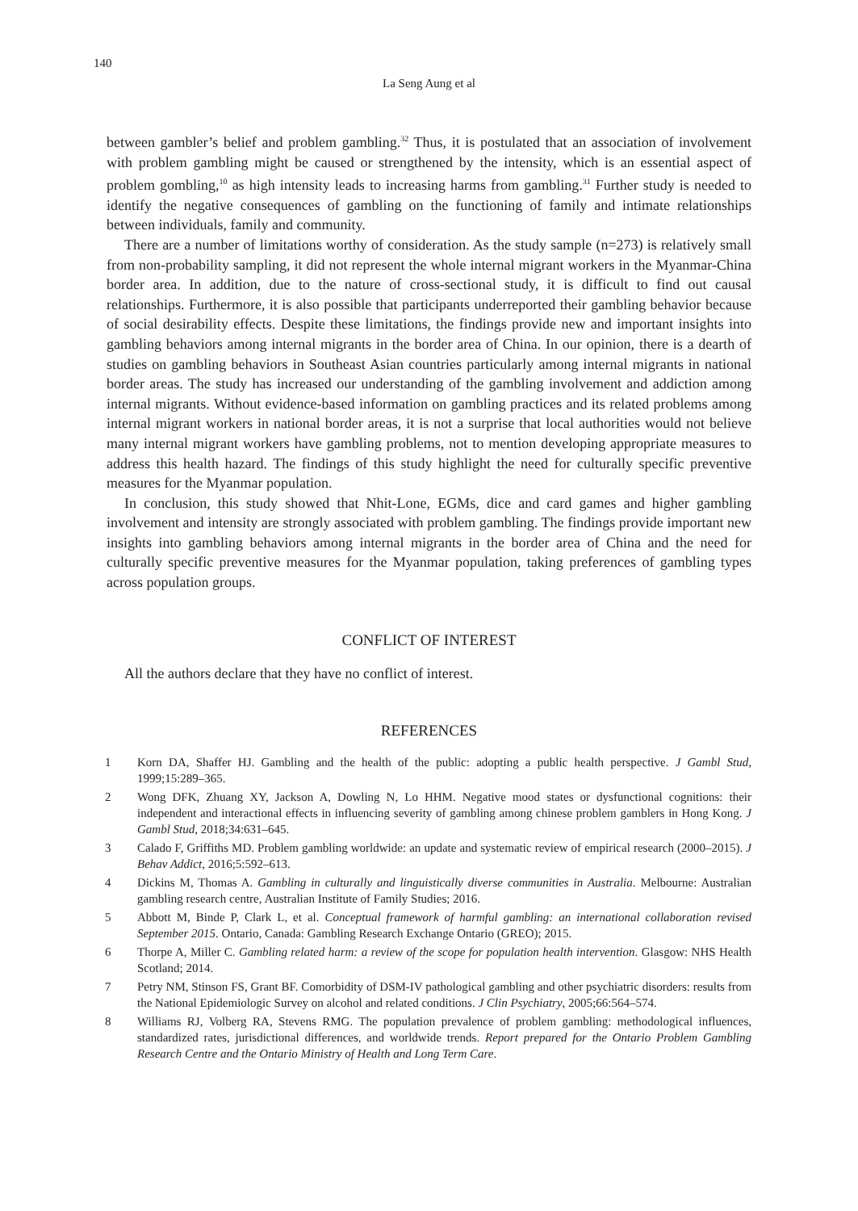140
La Seng Aung et al
between gambler’s belief and problem gambling.<sup>32</sup> Thus, it is postulated that an association of involvement with problem gambling might be caused or strengthened by the intensity, which is an essential aspect of problem gombling,<sup>10</sup> as high intensity leads to increasing harms from gambling.<sup>31</sup> Further study is needed to identify the negative consequences of gambling on the functioning of family and intimate relationships between individuals, family and community.
There are a number of limitations worthy of consideration. As the study sample (n=273) is relatively small from non-probability sampling, it did not represent the whole internal migrant workers in the Myanmar-China border area. In addition, due to the nature of cross-sectional study, it is difficult to find out causal relationships. Furthermore, it is also possible that participants underreported their gambling behavior because of social desirability effects. Despite these limitations, the findings provide new and important insights into gambling behaviors among internal migrants in the border area of China. In our opinion, there is a dearth of studies on gambling behaviors in Southeast Asian countries particularly among internal migrants in national border areas. The study has increased our understanding of the gambling involvement and addiction among internal migrants. Without evidence-based information on gambling practices and its related problems among internal migrant workers in national border areas, it is not a surprise that local authorities would not believe many internal migrant workers have gambling problems, not to mention developing appropriate measures to address this health hazard. The findings of this study highlight the need for culturally specific preventive measures for the Myanmar population.
In conclusion, this study showed that Nhit-Lone, EGMs, dice and card games and higher gambling involvement and intensity are strongly associated with problem gambling. The findings provide important new insights into gambling behaviors among internal migrants in the border area of China and the need for culturally specific preventive measures for the Myanmar population, taking preferences of gambling types across population groups.
CONFLICT OF INTEREST
All the authors declare that they have no conflict of interest.
REFERENCES
1 Korn DA, Shaffer HJ. Gambling and the health of the public: adopting a public health perspective. J Gambl Stud, 1999;15:289–365.
2 Wong DFK, Zhuang XY, Jackson A, Dowling N, Lo HHM. Negative mood states or dysfunctional cognitions: their independent and interactional effects in influencing severity of gambling among chinese problem gamblers in Hong Kong. J Gambl Stud, 2018;34:631–645.
3 Calado F, Griffiths MD. Problem gambling worldwide: an update and systematic review of empirical research (2000–2015). J Behav Addict, 2016;5:592–613.
4 Dickins M, Thomas A. Gambling in culturally and linguistically diverse communities in Australia. Melbourne: Australian gambling research centre, Australian Institute of Family Studies; 2016.
5 Abbott M, Binde P, Clark L, et al. Conceptual framework of harmful gambling: an international collaboration revised September 2015. Ontario, Canada: Gambling Research Exchange Ontario (GREO); 2015.
6 Thorpe A, Miller C. Gambling related harm: a review of the scope for population health intervention. Glasgow: NHS Health Scotland; 2014.
7 Petry NM, Stinson FS, Grant BF. Comorbidity of DSM-IV pathological gambling and other psychiatric disorders: results from the National Epidemiologic Survey on alcohol and related conditions. J Clin Psychiatry, 2005;66:564–574.
8 Williams RJ, Volberg RA, Stevens RMG. The population prevalence of problem gambling: methodological influences, standardized rates, jurisdictional differences, and worldwide trends. Report prepared for the Ontario Problem Gambling Research Centre and the Ontario Ministry of Health and Long Term Care.